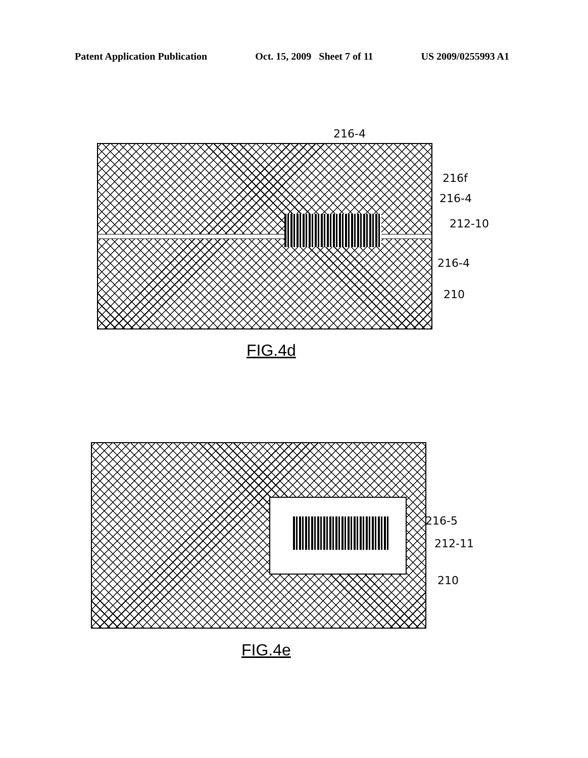Patent Application Publication Oct. 15, 2009 Sheet 7 of 11 US 2009/0255993 A1
216-4
216f
216-4
212-10
216-4
210
FIG.4d
216-5
212-11
210
FIG.4e